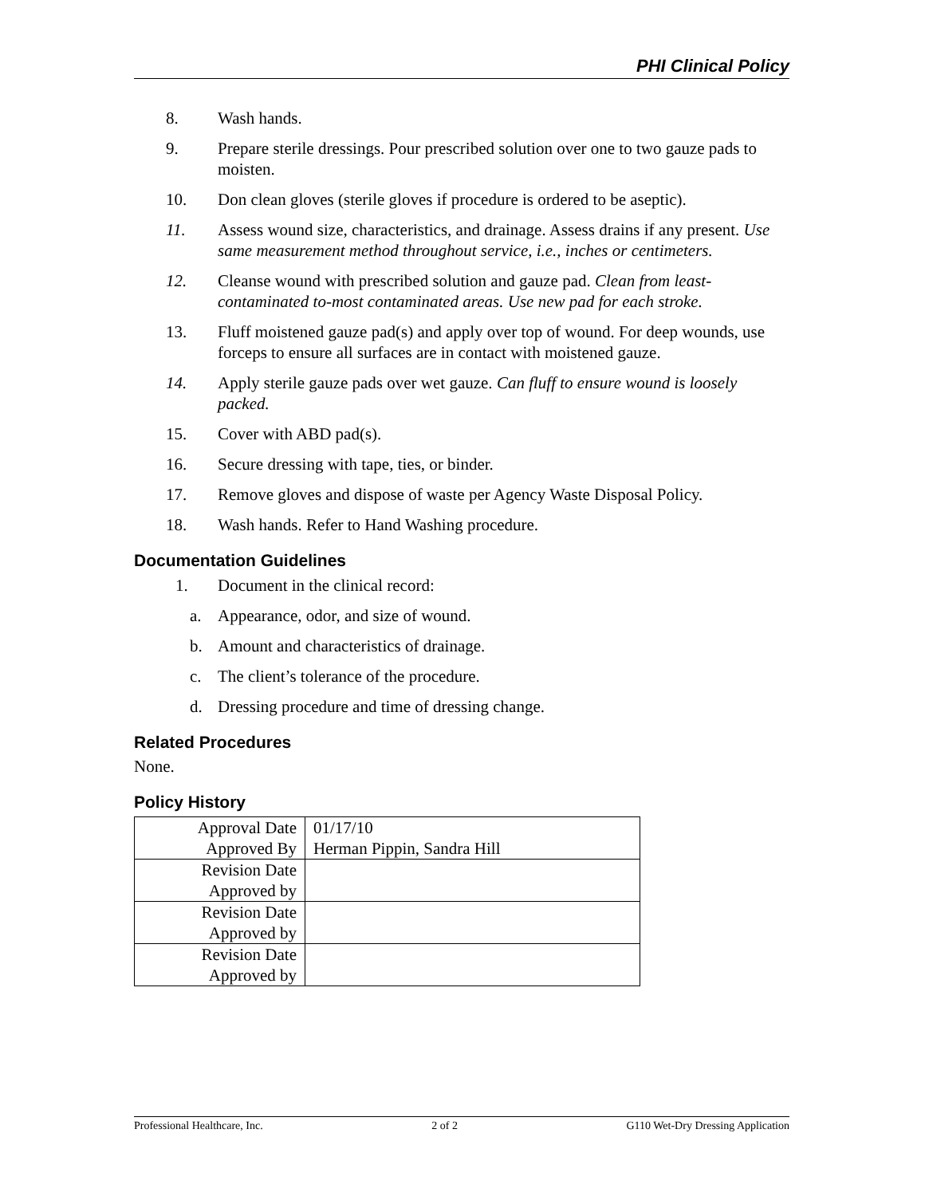PHI Clinical Policy
8. Wash hands.
9. Prepare sterile dressings. Pour prescribed solution over one to two gauze pads to moisten.
10. Don clean gloves (sterile gloves if procedure is ordered to be aseptic).
11. Assess wound size, characteristics, and drainage. Assess drains if any present. Use same measurement method throughout service, i.e., inches or centimeters.
12. Cleanse wound with prescribed solution and gauze pad. Clean from least-contaminated to-most contaminated areas. Use new pad for each stroke.
13. Fluff moistened gauze pad(s) and apply over top of wound. For deep wounds, use forceps to ensure all surfaces are in contact with moistened gauze.
14. Apply sterile gauze pads over wet gauze. Can fluff to ensure wound is loosely packed.
15. Cover with ABD pad(s).
16. Secure dressing with tape, ties, or binder.
17. Remove gloves and dispose of waste per Agency Waste Disposal Policy.
18. Wash hands. Refer to Hand Washing procedure.
Documentation Guidelines
1. Document in the clinical record:
a. Appearance, odor, and size of wound.
b. Amount and characteristics of drainage.
c. The client’s tolerance of the procedure.
d. Dressing procedure and time of dressing change.
Related Procedures
None.
Policy History
| Approval Date Approved By | 01/17/10 Herman Pippin, Sandra Hill |
| Revision Date Approved by | |
| Revision Date Approved by | |
| Revision Date Approved by | |
Professional Healthcare, Inc. 2 of 2 G110 Wet-Dry Dressing Application